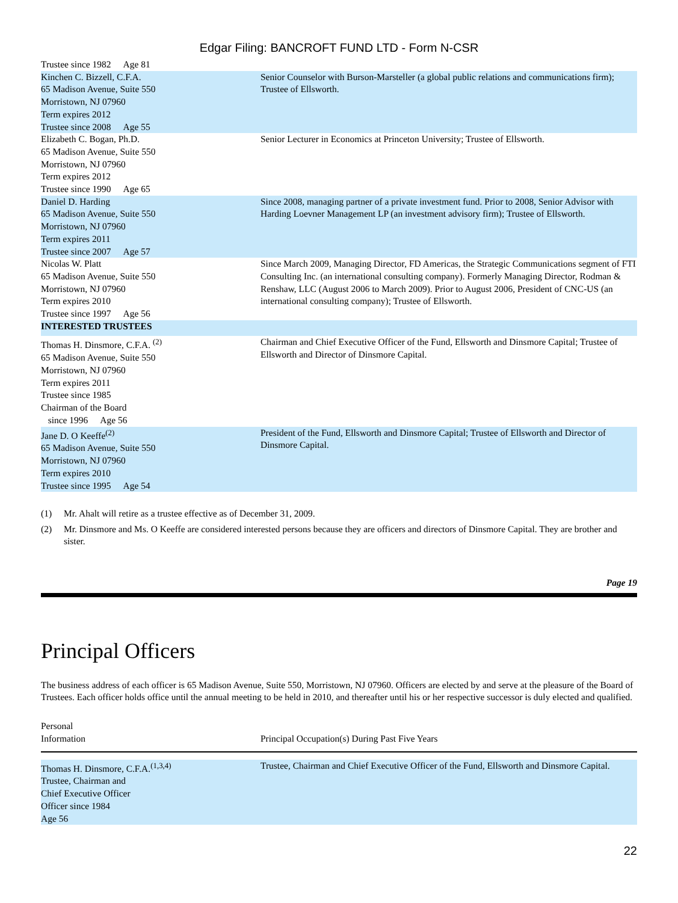Edgar Filing: BANCROFT FUND LTD - Form N-CSR
| Trustee since 1982 Age 81 | |
| Kinchen C. Bizzell, C.F.A. 65 Madison Avenue, Suite 550 Morristown, NJ 07960 Term expires 2012 Trustee since 2008 Age 55 | Senior Counselor with Burson-Marsteller (a global public relations and communications firm); Trustee of Ellsworth. |
| Elizabeth C. Bogan, Ph.D. 65 Madison Avenue, Suite 550 Morristown, NJ 07960 Term expires 2012 Trustee since 1990 Age 65 | Senior Lecturer in Economics at Princeton University; Trustee of Ellsworth. |
| Daniel D. Harding 65 Madison Avenue, Suite 550 Morristown, NJ 07960 Term expires 2011 Trustee since 2007 Age 57 | Since 2008, managing partner of a private investment fund. Prior to 2008, Senior Advisor with Harding Loevner Management LP (an investment advisory firm); Trustee of Ellsworth. |
| Nicolas W. Platt 65 Madison Avenue, Suite 550 Morristown, NJ 07960 Term expires 2010 Trustee since 1997 Age 56 | Since March 2009, Managing Director, FD Americas, the Strategic Communications segment of FTI Consulting Inc. (an international consulting company). Formerly Managing Director, Rodman & Renshaw, LLC (August 2006 to March 2009). Prior to August 2006, President of CNC-US (an international consulting company); Trustee of Ellsworth. |
| INTERESTED TRUSTEES | |
| Thomas H. Dinsmore, C.F.A. <sup>(2)</sup> 65 Madison Avenue, Suite 550 Morristown, NJ 07960 Term expires 2011 Trustee since 1985 Chairman of the Board since 1996 Age 56 | Chairman and Chief Executive Officer of the Fund, Ellsworth and Dinsmore Capital; Trustee of Ellsworth and Director of Dinsmore Capital. |
| Jane D. O Keeffe<sup>(2)</sup> 65 Madison Avenue, Suite 550 Morristown, NJ 07960 Term expires 2010 Trustee since 1995 Age 54 | President of the Fund, Ellsworth and Dinsmore Capital; Trustee of Ellsworth and Director of Dinsmore Capital. |
(1) Mr. Ahalt will retire as a trustee effective as of December 31, 2009.
(2) Mr. Dinsmore and Ms. O Keeffe are considered interested persons because they are officers and directors of Dinsmore Capital. They are brother and sister.
Page 19
Principal Officers
The business address of each officer is 65 Madison Avenue, Suite 550, Morristown, NJ 07960. Officers are elected by and serve at the pleasure of the Board of Trustees. Each officer holds office until the annual meeting to be held in 2010, and thereafter until his or her respective successor is duly elected and qualified.
| Personal Information | Principal Occupation(s) During Past Five Years |
| Thomas H. Dinsmore, C.F.A.<sup>(1,3,4)</sup> Trustee, Chairman and Chief Executive Officer Officer since 1984 Age 56 | Trustee, Chairman and Chief Executive Officer of the Fund, Ellsworth and Dinsmore Capital. |
22